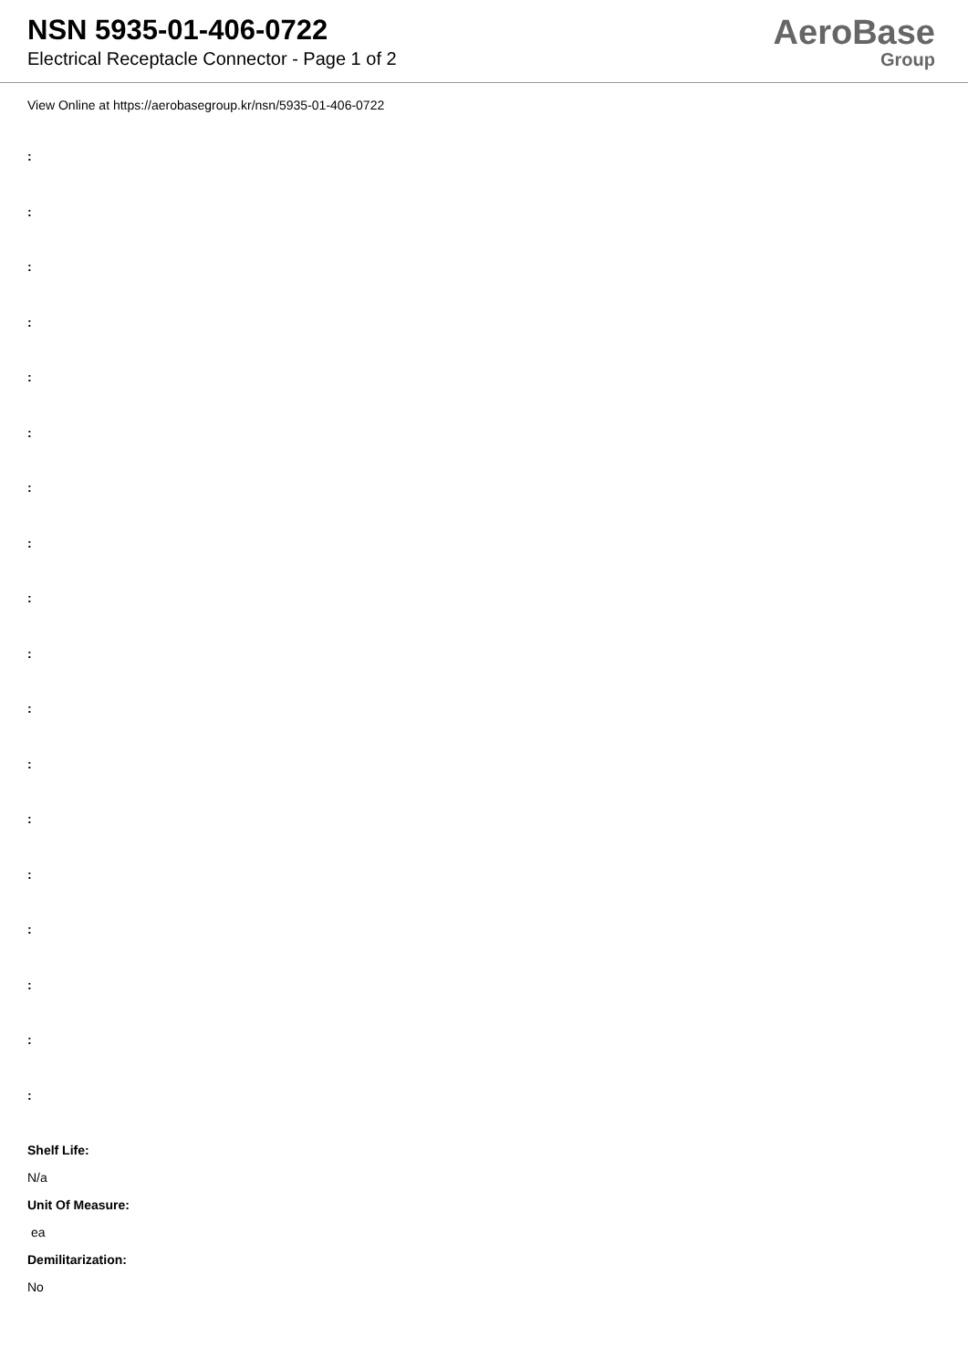NSN 5935-01-406-0722
Electrical Receptacle Connector - Page 1 of 2
AeroBase
Group
View Online at https://aerobasegroup.kr/nsn/5935-01-406-0722
:
:
:
:
:
:
:
:
:
:
:
:
:
:
:
:
:
:
Shelf Life:
N/a
Unit Of Measure:
ea
Demilitarization:
No